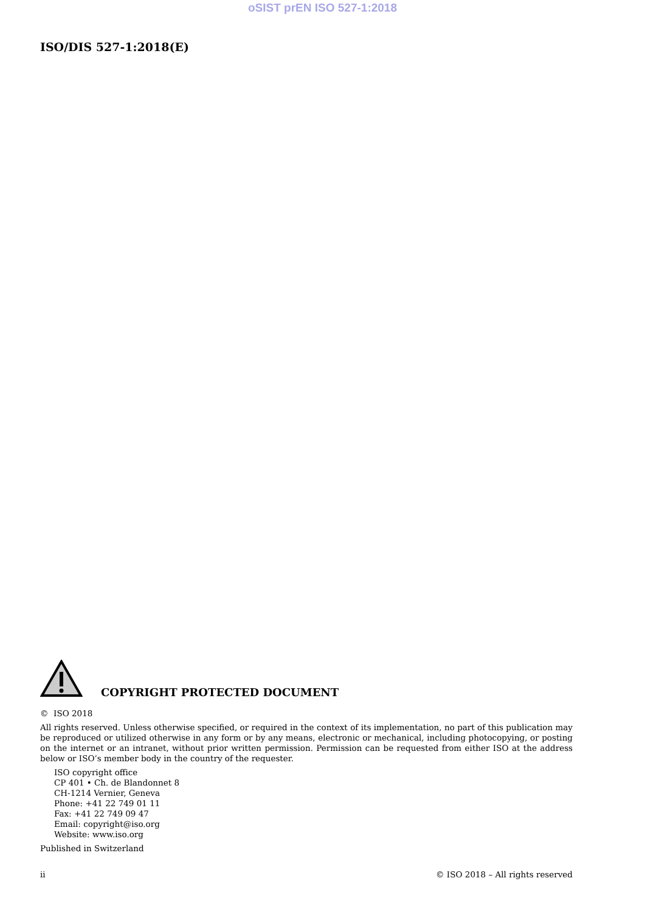oSIST prEN ISO 527-1:2018
ISO/DIS 527-1:2018(E)
COPYRIGHT PROTECTED DOCUMENT
© ISO 2018
All rights reserved. Unless otherwise specified, or required in the context of its implementation, no part of this publication may be reproduced or utilized otherwise in any form or by any means, electronic or mechanical, including photocopying, or posting on the internet or an intranet, without prior written permission. Permission can be requested from either ISO at the address below or ISO’s member body in the country of the requester.
ISO copyright office
CP 401 • Ch. de Blandonnet 8
CH-1214 Vernier, Geneva
Phone: +41 22 749 01 11
Fax: +41 22 749 09 47
Email: copyright@iso.org
Website: www.iso.org
Published in Switzerland
ii © ISO 2018 – All rights reserved